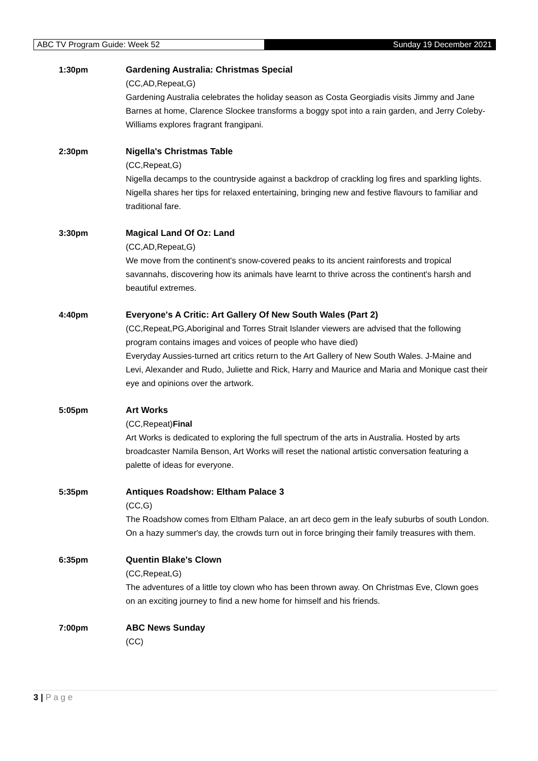ABC TV Program Guide: Week 52
Sunday 19 December 2021
1:30pm Gardening Australia: Christmas Special
(CC,AD,Repeat,G)
Gardening Australia celebrates the holiday season as Costa Georgiadis visits Jimmy and Jane Barnes at home, Clarence Slockee transforms a boggy spot into a rain garden, and Jerry Coleby-Williams explores fragrant frangipani.
2:30pm Nigella's Christmas Table
(CC,Repeat,G)
Nigella decamps to the countryside against a backdrop of crackling log fires and sparkling lights. Nigella shares her tips for relaxed entertaining, bringing new and festive flavours to familiar and traditional fare.
3:30pm Magical Land Of Oz: Land
(CC,AD,Repeat,G)
We move from the continent's snow-covered peaks to its ancient rainforests and tropical savannahs, discovering how its animals have learnt to thrive across the continent's harsh and beautiful extremes.
4:40pm Everyone's A Critic: Art Gallery Of New South Wales (Part 2)
(CC,Repeat,PG,Aboriginal and Torres Strait Islander viewers are advised that the following program contains images and voices of people who have died)
Everyday Aussies-turned art critics return to the Art Gallery of New South Wales. J-Maine and Levi, Alexander and Rudo, Juliette and Rick, Harry and Maurice and Maria and Monique cast their eye and opinions over the artwork.
5:05pm Art Works
(CC,Repeat)Final
Art Works is dedicated to exploring the full spectrum of the arts in Australia. Hosted by arts broadcaster Namila Benson, Art Works will reset the national artistic conversation featuring a palette of ideas for everyone.
5:35pm Antiques Roadshow: Eltham Palace 3
(CC,G)
The Roadshow comes from Eltham Palace, an art deco gem in the leafy suburbs of south London. On a hazy summer's day, the crowds turn out in force bringing their family treasures with them.
6:35pm Quentin Blake's Clown
(CC,Repeat,G)
The adventures of a little toy clown who has been thrown away. On Christmas Eve, Clown goes on an exciting journey to find a new home for himself and his friends.
7:00pm ABC News Sunday
(CC)
3 | P a g e